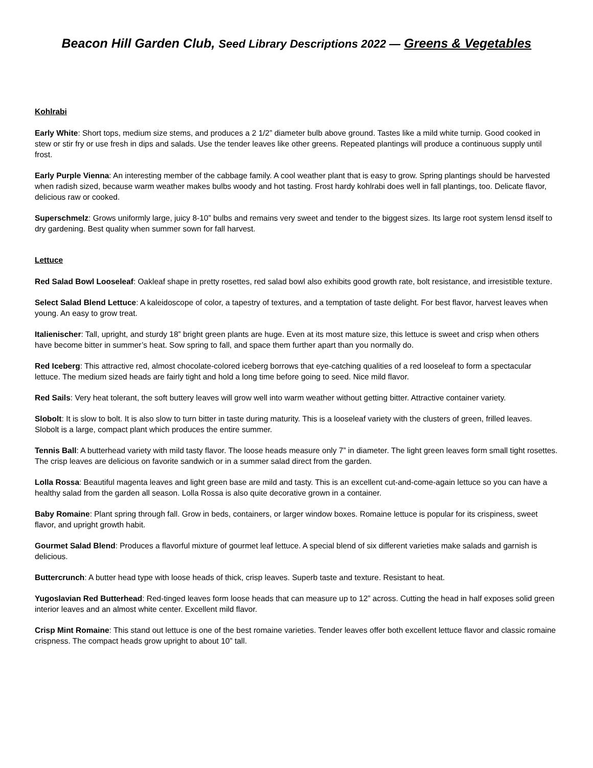Beacon Hill Garden Club, Seed Library Descriptions 2022 — Greens & Vegetables
Kohlrabi
Early White: Short tops, medium size stems, and produces a 2 1/2” diameter bulb above ground. Tastes like a mild white turnip. Good cooked in stew or stir fry or use fresh in dips and salads. Use the tender leaves like other greens. Repeated plantings will produce a continuous supply until frost.
Early Purple Vienna: An interesting member of the cabbage family. A cool weather plant that is easy to grow. Spring plantings should be harvested when radish sized, because warm weather makes bulbs woody and hot tasting. Frost hardy kohlrabi does well in fall plantings, too. Delicate flavor, delicious raw or cooked.
Superschmelz: Grows uniformly large, juicy 8-10” bulbs and remains very sweet and tender to the biggest sizes. Its large root system lensd itself to dry gardening. Best quality when summer sown for fall harvest.
Lettuce
Red Salad Bowl Looseleaf: Oakleaf shape in pretty rosettes, red salad bowl also exhibits good growth rate, bolt resistance, and irresistible texture.
Select Salad Blend Lettuce: A kaleidoscope of color, a tapestry of textures, and a temptation of taste delight. For best flavor, harvest leaves when young. An easy to grow treat.
Italienischer: Tall, upright, and sturdy 18” bright green plants are huge. Even at its most mature size, this lettuce is sweet and crisp when others have become bitter in summer’s heat. Sow spring to fall, and space them further apart than you normally do.
Red Iceberg: This attractive red, almost chocolate-colored iceberg borrows that eye-catching qualities of a red looseleaf to form a spectacular lettuce. The medium sized heads are fairly tight and hold a long time before going to seed. Nice mild flavor.
Red Sails: Very heat tolerant, the soft buttery leaves will grow well into warm weather without getting bitter. Attractive container variety.
Slobolt: It is slow to bolt. It is also slow to turn bitter in taste during maturity. This is a looseleaf variety with the clusters of green, frilled leaves. Slobolt is a large, compact plant which produces the entire summer.
Tennis Ball: A butterhead variety with mild tasty flavor. The loose heads measure only 7” in diameter. The light green leaves form small tight rosettes. The crisp leaves are delicious on favorite sandwich or in a summer salad direct from the garden.
Lolla Rossa: Beautiful magenta leaves and light green base are mild and tasty. This is an excellent cut-and-come-again lettuce so you can have a healthy salad from the garden all season. Lolla Rossa is also quite decorative grown in a container.
Baby Romaine: Plant spring through fall. Grow in beds, containers, or larger window boxes. Romaine lettuce is popular for its crispiness, sweet flavor, and upright growth habit.
Gourmet Salad Blend: Produces a flavorful mixture of gourmet leaf lettuce. A special blend of six different varieties make salads and garnish is delicious.
Buttercrunch: A butter head type with loose heads of thick, crisp leaves. Superb taste and texture. Resistant to heat.
Yugoslavian Red Butterhead: Red-tinged leaves form loose heads that can measure up to 12” across. Cutting the head in half exposes solid green interior leaves and an almost white center. Excellent mild flavor.
Crisp Mint Romaine: This stand out lettuce is one of the best romaine varieties. Tender leaves offer both excellent lettuce flavor and classic romaine crispness. The compact heads grow upright to about 10” tall.